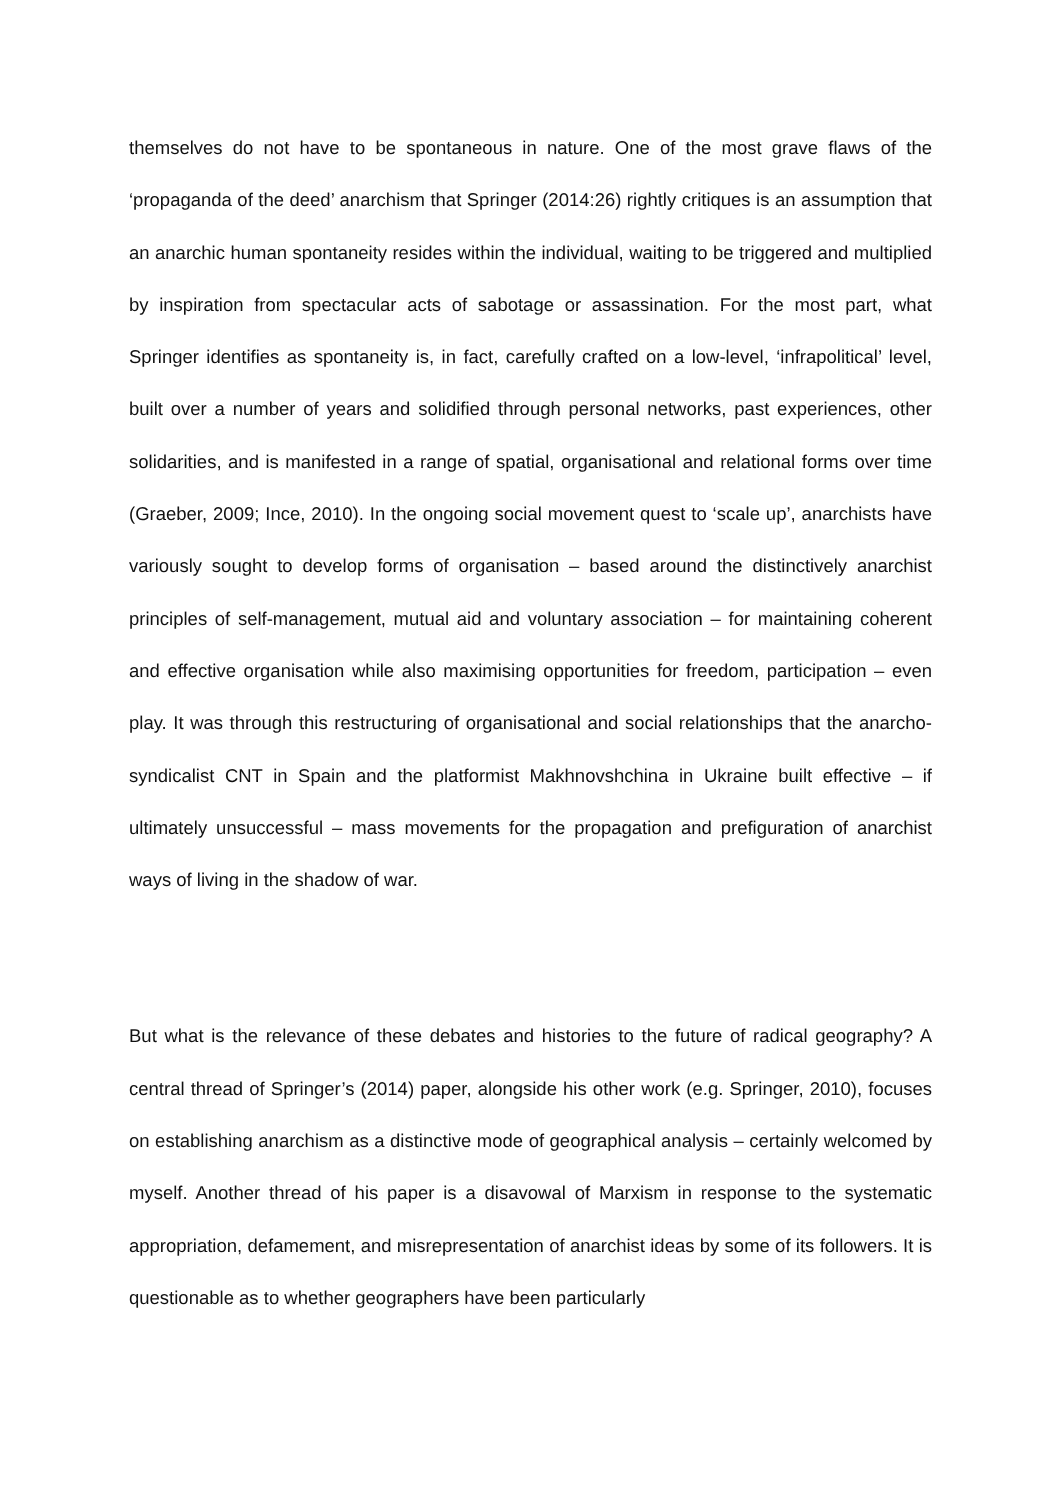themselves do not have to be spontaneous in nature. One of the most grave flaws of the ‘propaganda of the deed’ anarchism that Springer (2014:26) rightly critiques is an assumption that an anarchic human spontaneity resides within the individual, waiting to be triggered and multiplied by inspiration from spectacular acts of sabotage or assassination. For the most part, what Springer identifies as spontaneity is, in fact, carefully crafted on a low-level, ‘infrapolitical’ level, built over a number of years and solidified through personal networks, past experiences, other solidarities, and is manifested in a range of spatial, organisational and relational forms over time (Graeber, 2009; Ince, 2010). In the ongoing social movement quest to ‘scale up’, anarchists have variously sought to develop forms of organisation – based around the distinctively anarchist principles of self-management, mutual aid and voluntary association – for maintaining coherent and effective organisation while also maximising opportunities for freedom, participation – even play. It was through this restructuring of organisational and social relationships that the anarcho-syndicalist CNT in Spain and the platformist Makhnovshchina in Ukraine built effective – if ultimately unsuccessful – mass movements for the propagation and prefiguration of anarchist ways of living in the shadow of war.
But what is the relevance of these debates and histories to the future of radical geography? A central thread of Springer’s (2014) paper, alongside his other work (e.g. Springer, 2010), focuses on establishing anarchism as a distinctive mode of geographical analysis – certainly welcomed by myself. Another thread of his paper is a disavowal of Marxism in response to the systematic appropriation, defamement, and misrepresentation of anarchist ideas by some of its followers. It is questionable as to whether geographers have been particularly